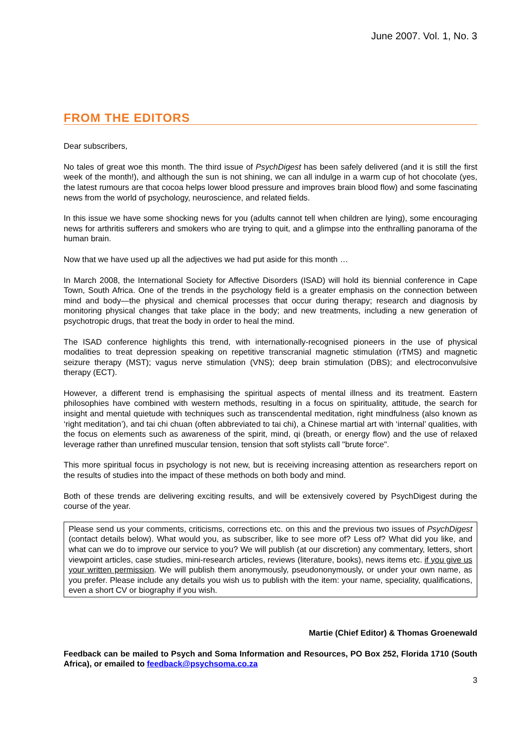June 2007. Vol. 1, No. 3
FROM THE EDITORS
Dear subscribers,
No tales of great woe this month. The third issue of PsychDigest has been safely delivered (and it is still the first week of the month!), and although the sun is not shining, we can all indulge in a warm cup of hot chocolate (yes, the latest rumours are that cocoa helps lower blood pressure and improves brain blood flow) and some fascinating news from the world of psychology, neuroscience, and related fields.
In this issue we have some shocking news for you (adults cannot tell when children are lying), some encouraging news for arthritis sufferers and smokers who are trying to quit, and a glimpse into the enthralling panorama of the human brain.
Now that we have used up all the adjectives we had put aside for this month …
In March 2008, the International Society for Affective Disorders (ISAD) will hold its biennial conference in Cape Town, South Africa. One of the trends in the psychology field is a greater emphasis on the connection between mind and body—the physical and chemical processes that occur during therapy; research and diagnosis by monitoring physical changes that take place in the body; and new treatments, including a new generation of psychotropic drugs, that treat the body in order to heal the mind.
The ISAD conference highlights this trend, with internationally-recognised pioneers in the use of physical modalities to treat depression speaking on repetitive transcranial magnetic stimulation (rTMS) and magnetic seizure therapy (MST); vagus nerve stimulation (VNS); deep brain stimulation (DBS); and electroconvulsive therapy (ECT).
However, a different trend is emphasising the spiritual aspects of mental illness and its treatment. Eastern philosophies have combined with western methods, resulting in a focus on spirituality, attitude, the search for insight and mental quietude with techniques such as transcendental meditation, right mindfulness (also known as ‘right meditation’), and tai chi chuan (often abbreviated to tai chi), a Chinese martial art with ‘internal’ qualities, with the focus on elements such as awareness of the spirit, mind, qi (breath, or energy flow) and the use of relaxed leverage rather than unrefined muscular tension, tension that soft stylists call "brute force".
This more spiritual focus in psychology is not new, but is receiving increasing attention as researchers report on the results of studies into the impact of these methods on both body and mind.
Both of these trends are delivering exciting results, and will be extensively covered by PsychDigest during the course of the year.
Please send us your comments, criticisms, corrections etc. on this and the previous two issues of PsychDigest (contact details below). What would you, as subscriber, like to see more of? Less of? What did you like, and what can we do to improve our service to you? We will publish (at our discretion) any commentary, letters, short viewpoint articles, case studies, mini-research articles, reviews (literature, books), news items etc. if you give us your written permission. We will publish them anonymously, pseudononymously, or under your own name, as you prefer. Please include any details you wish us to publish with the item: your name, speciality, qualifications, even a short CV or biography if you wish.
Martie (Chief Editor) & Thomas Groenewald
Feedback can be mailed to Psych and Soma Information and Resources, PO Box 252, Florida 1710 (South Africa), or emailed to feedback@psychsoma.co.za
3